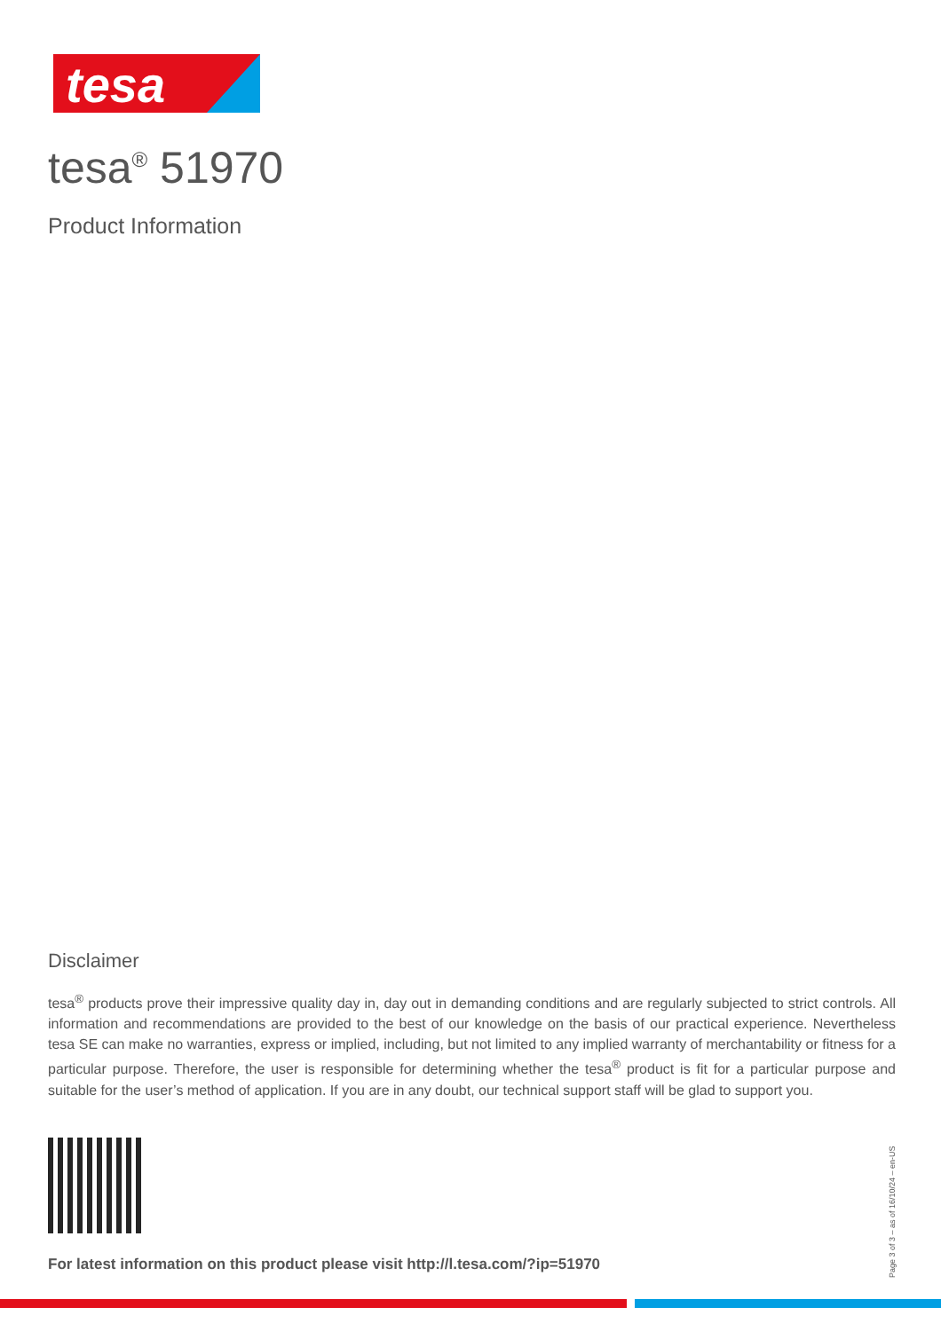tesa
tesa<sup>®</sup> 51970
Product Information
Disclaimer
tesa<sup>®</sup> products prove their impressive quality day in, day out in demanding conditions and are regularly subjected to strict controls. All information and recommendations are provided to the best of our knowledge on the basis of our practical experience. Nevertheless tesa SE can make no warranties, express or implied, including, but not limited to any implied warranty of merchantability or fitness for a particular purpose. Therefore, the user is responsible for determining whether the tesa<sup>®</sup> product is fit for a particular purpose and suitable for the user’s method of application. If you are in any doubt, our technical support staff will be glad to support you.
For latest information on this product please visit http://l.tesa.com/?ip=51970
Page 3 of 3 – as of 16/10/24 – en-US